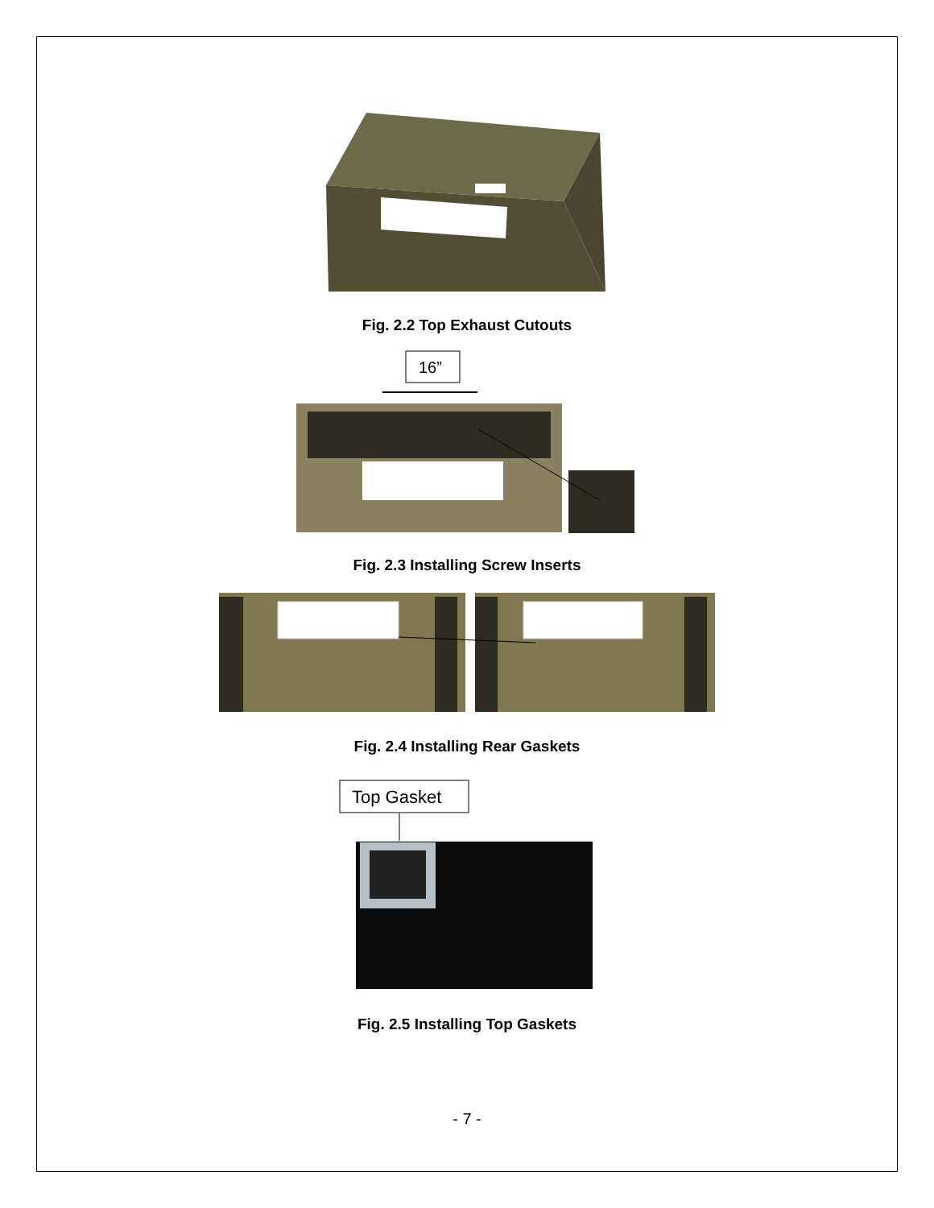Fig. 2.2 Top Exhaust Cutouts
16”
Fig. 2.3 Installing Screw Inserts
Fig. 2.4 Installing Rear Gaskets
Top Gasket
Fig. 2.5 Installing Top Gaskets
- 7 -